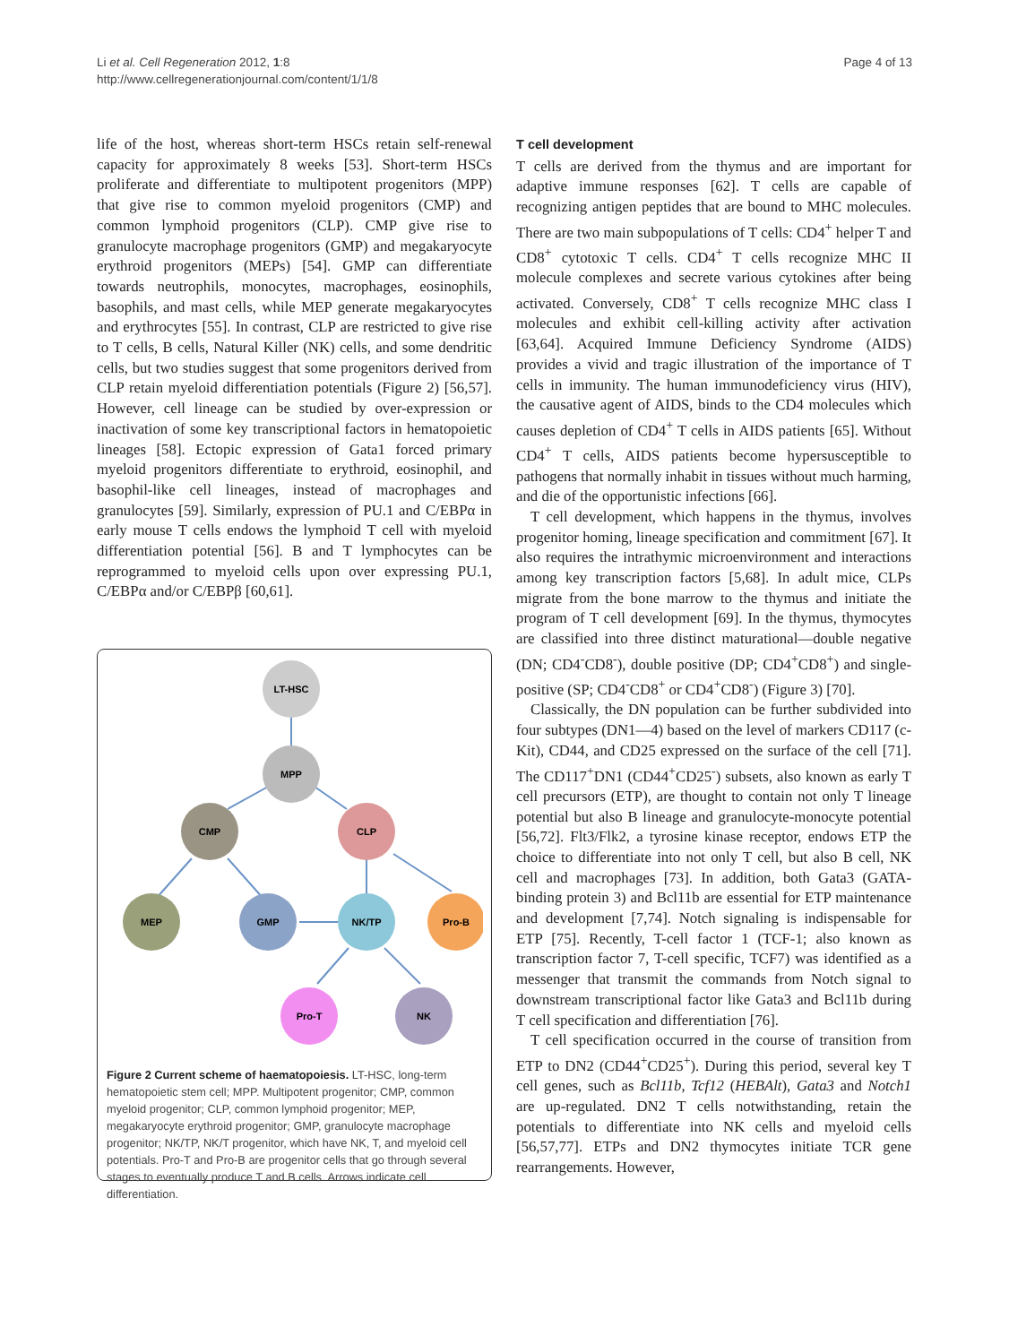Li et al. Cell Regeneration 2012, 1:8
http://www.cellregenerationjournal.com/content/1/1/8
Page 4 of 13
life of the host, whereas short-term HSCs retain self-renewal capacity for approximately 8 weeks [53]. Short-term HSCs proliferate and differentiate to multipotent progenitors (MPP) that give rise to common myeloid progenitors (CMP) and common lymphoid progenitors (CLP). CMP give rise to granulocyte macrophage progenitors (GMP) and megakaryocyte erythroid progenitors (MEPs) [54]. GMP can differentiate towards neutrophils, monocytes, macrophages, eosinophils, basophils, and mast cells, while MEP generate megakaryocytes and erythrocytes [55]. In contrast, CLP are restricted to give rise to T cells, B cells, Natural Killer (NK) cells, and some dendritic cells, but two studies suggest that some progenitors derived from CLP retain myeloid differentiation potentials (Figure 2) [56,57]. However, cell lineage can be studied by over-expression or inactivation of some key transcriptional factors in hematopoietic lineages [58]. Ectopic expression of Gata1 forced primary myeloid progenitors differentiate to erythroid, eosinophil, and basophil-like cell lineages, instead of macrophages and granulocytes [59]. Similarly, expression of PU.1 and C/EBPα in early mouse T cells endows the lymphoid T cell with myeloid differentiation potential [56]. B and T lymphocytes can be reprogrammed to myeloid cells upon over expressing PU.1, C/EBPα and/or C/EBPβ [60,61].
LT-HSC
MPP
CMP
CLP
MEP
GMP
NK/TP
Pro-B
Pro-T
NK
Figure 2 Current scheme of haematopoiesis. LT-HSC, long-term hematopoietic stem cell; MPP. Multipotent progenitor; CMP, common myeloid progenitor; CLP, common lymphoid progenitor; MEP, megakaryocyte erythroid progenitor; GMP, granulocyte macrophage progenitor; NK/TP, NK/T progenitor, which have NK, T, and myeloid cell potentials. Pro-T and Pro-B are progenitor cells that go through several stages to eventually produce T and B cells. Arrows indicate cell differentiation.
T cell development
T cells are derived from the thymus and are important for adaptive immune responses [62]. T cells are capable of recognizing antigen peptides that are bound to MHC molecules. There are two main subpopulations of T cells: CD4<sup>+</sup> helper T and CD8<sup>+</sup> cytotoxic T cells. CD4<sup>+</sup> T cells recognize MHC II molecule complexes and secrete various cytokines after being activated. Conversely, CD8<sup>+</sup> T cells recognize MHC class I molecules and exhibit cell-killing activity after activation [63,64]. Acquired Immune Deficiency Syndrome (AIDS) provides a vivid and tragic illustration of the importance of T cells in immunity. The human immunodeficiency virus (HIV), the causative agent of AIDS, binds to the CD4 molecules which causes depletion of CD4<sup>+</sup> T cells in AIDS patients [65]. Without CD4<sup>+</sup> T cells, AIDS patients become hypersusceptible to pathogens that normally inhabit in tissues without much harming, and die of the opportunistic infections [66].
T cell development, which happens in the thymus, involves progenitor homing, lineage specification and commitment [67]. It also requires the intrathymic microenvironment and interactions among key transcription factors [5,68]. In adult mice, CLPs migrate from the bone marrow to the thymus and initiate the program of T cell development [69]. In the thymus, thymocytes are classified into three distinct maturational—double negative (DN; CD4<sup>-</sup>CD8<sup>-</sup>), double positive (DP; CD4<sup>+</sup>CD8<sup>+</sup>) and single-positive (SP; CD4<sup>-</sup>CD8<sup>+</sup> or CD4<sup>+</sup>CD8<sup>-</sup>) (Figure 3) [70].
Classically, the DN population can be further subdivided into four subtypes (DN1—4) based on the level of markers CD117 (c-Kit), CD44, and CD25 expressed on the surface of the cell [71]. The CD117<sup>+</sup>DN1 (CD44<sup>+</sup>CD25<sup>-</sup>) subsets, also known as early T cell precursors (ETP), are thought to contain not only T lineage potential but also B lineage and granulocyte-monocyte potential [56,72]. Flt3/Flk2, a tyrosine kinase receptor, endows ETP the choice to differentiate into not only T cell, but also B cell, NK cell and macrophages [73]. In addition, both Gata3 (GATA-binding protein 3) and Bcl11b are essential for ETP maintenance and development [7,74]. Notch signaling is indispensable for ETP [75]. Recently, T-cell factor 1 (TCF-1; also known as transcription factor 7, T-cell specific, TCF7) was identified as a messenger that transmit the commands from Notch signal to downstream transcriptional factor like Gata3 and Bcl11b during T cell specification and differentiation [76].
T cell specification occurred in the course of transition from ETP to DN2 (CD44<sup>+</sup>CD25<sup>+</sup>). During this period, several key T cell genes, such as Bcl11b, Tcf12 (HEBAlt), Gata3 and Notch1 are up-regulated. DN2 T cells notwithstanding, retain the potentials to differentiate into NK cells and myeloid cells [56,57,77]. ETPs and DN2 thymocytes initiate TCR gene rearrangements. However,